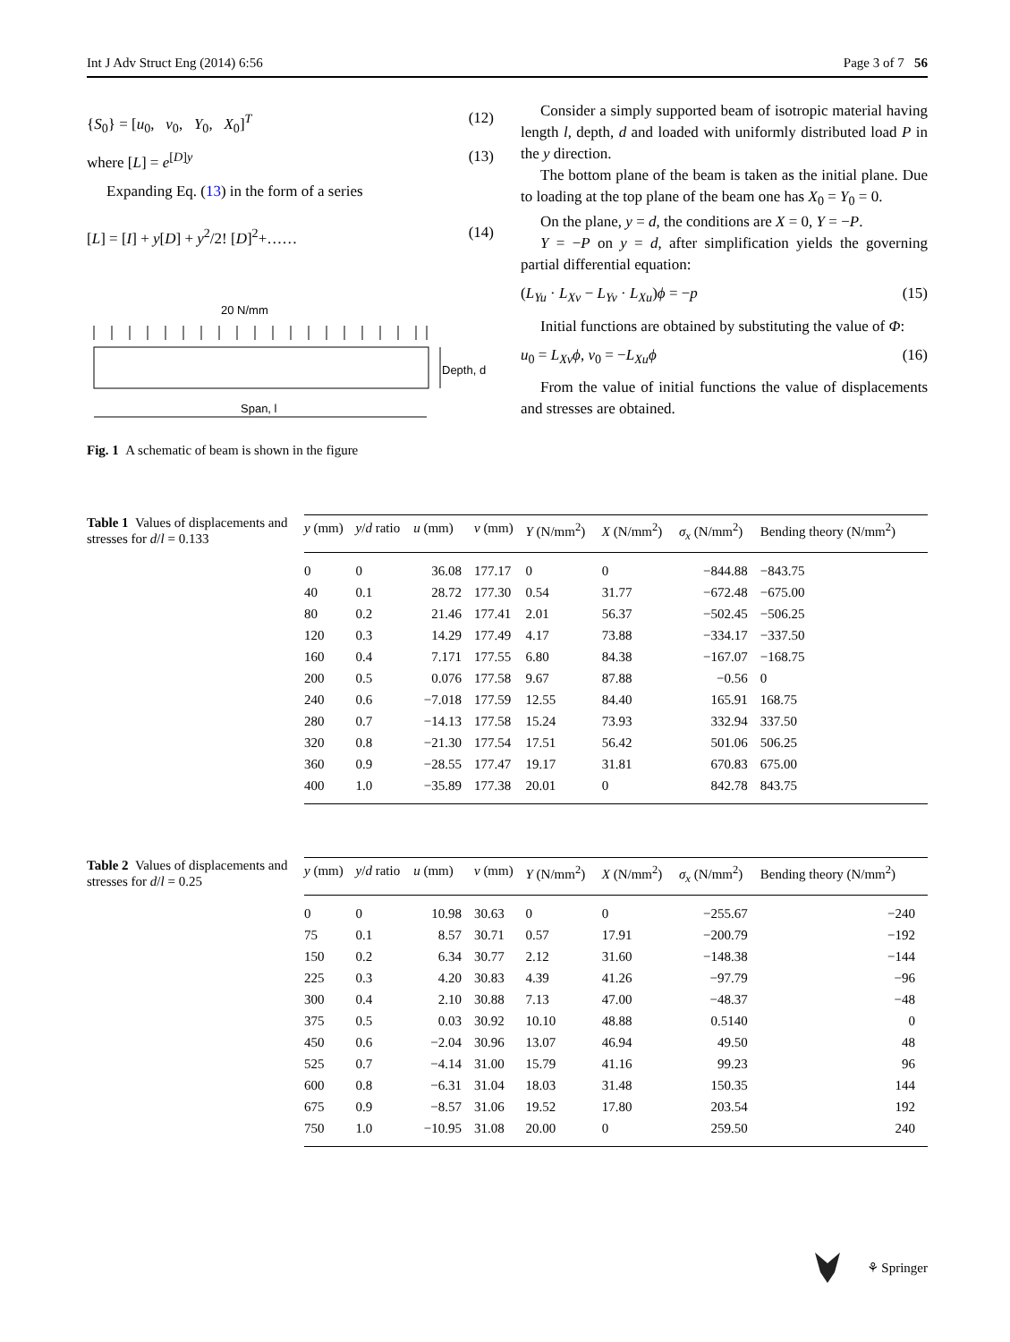Int J Adv Struct Eng (2014) 6:56 Page 3 of 7 56
{S<sub>0</sub>} = [u<sub>0</sub>, v<sub>0</sub>, Y<sub>0</sub>, X<sub>0</sub>]<sup>T</sup> (12)
where [L] = e<sup>[D]y</sup> (13)
Expanding Eq. (13) in the form of a series
[L] = [I] + y[D] + y<sup>2</sup>/2! [D]<sup>2</sup>+…… (14)
20 N/mm
Depth, d
Span, l
Fig. 1 A schematic of beam is shown in the figure
Consider a simply supported beam of isotropic material having length l, depth, d and loaded with uniformly distributed load P in the y direction.
The bottom plane of the beam is taken as the initial plane. Due to loading at the top plane of the beam one has X<sub>0</sub> = Y<sub>0</sub> = 0.
On the plane, y = d, the conditions are X = 0, Y = −P.
Y = −P on y = d, after simplification yields the governing partial differential equation:
(L<sub>Yu</sub> · L<sub>Xv</sub> − L<sub>Yv</sub> · L<sub>Xu</sub>)ϕ = −p (15)
Initial functions are obtained by substituting the value of Φ:
u<sub>0</sub> = L<sub>Xv</sub>ϕ, v<sub>0</sub> = −L<sub>Xu</sub>ϕ (16)
From the value of initial functions the value of displacements and stresses are obtained.
Table 1 Values of displacements and stresses for d/l = 0.133
| y (mm) | y / d ratio | u (mm) | v (mm) | Y (N/mm<sup>2</sup>) | X (N/mm<sup>2</sup>) | σ<sub>x</sub> (N/mm<sup>2</sup>) | Bending theory (N/mm<sup>2</sup>) |
| --- | --- | --- | --- | --- | --- | --- | --- |
| 0 | 0 | 36.08 | 177.17 | 0 | 0 | −844.88 | −843.75 |
| 40 | 0.1 | 28.72 | 177.30 | 0.54 | 31.77 | −672.48 | −675.00 |
| 80 | 0.2 | 21.46 | 177.41 | 2.01 | 56.37 | −502.45 | −506.25 |
| 120 | 0.3 | 14.29 | 177.49 | 4.17 | 73.88 | −334.17 | −337.50 |
| 160 | 0.4 | 7.171 | 177.55 | 6.80 | 84.38 | −167.07 | −168.75 |
| 200 | 0.5 | 0.076 | 177.58 | 9.67 | 87.88 | −0.56 | 0 |
| 240 | 0.6 | −7.018 | 177.59 | 12.55 | 84.40 | 165.91 | 168.75 |
| 280 | 0.7 | −14.13 | 177.58 | 15.24 | 73.93 | 332.94 | 337.50 |
| 320 | 0.8 | −21.30 | 177.54 | 17.51 | 56.42 | 501.06 | 506.25 |
| 360 | 0.9 | −28.55 | 177.47 | 19.17 | 31.81 | 670.83 | 675.00 |
| 400 | 1.0 | −35.89 | 177.38 | 20.01 | 0 | 842.78 | 843.75 |
Table 2 Values of displacements and stresses for d/l = 0.25
| y (mm) | y / d ratio | u (mm) | v (mm) | Y (N/mm<sup>2</sup>) | X (N/mm<sup>2</sup>) | σ<sub>x</sub> (N/mm<sup>2</sup>) | Bending theory (N/mm<sup>2</sup>) |
| --- | --- | --- | --- | --- | --- | --- | --- |
| 0 | 0 | 10.98 | 30.63 | 0 | 0 | −255.67 | −240 |
| 75 | 0.1 | 8.57 | 30.71 | 0.57 | 17.91 | −200.79 | −192 |
| 150 | 0.2 | 6.34 | 30.77 | 2.12 | 31.60 | −148.38 | −144 |
| 225 | 0.3 | 4.20 | 30.83 | 4.39 | 41.26 | −97.79 | −96 |
| 300 | 0.4 | 2.10 | 30.88 | 7.13 | 47.00 | −48.37 | −48 |
| 375 | 0.5 | 0.03 | 30.92 | 10.10 | 48.88 | 0.5140 | 0 |
| 450 | 0.6 | −2.04 | 30.96 | 13.07 | 46.94 | 49.50 | 48 |
| 525 | 0.7 | −4.14 | 31.00 | 15.79 | 41.16 | 99.23 | 96 |
| 600 | 0.8 | −6.31 | 31.04 | 18.03 | 31.48 | 150.35 | 144 |
| 675 | 0.9 | −8.57 | 31.06 | 19.52 | 17.80 | 203.54 | 192 |
| 750 | 1.0 | −10.95 | 31.08 | 20.00 | 0 | 259.50 | 240 |
⚘ Springer